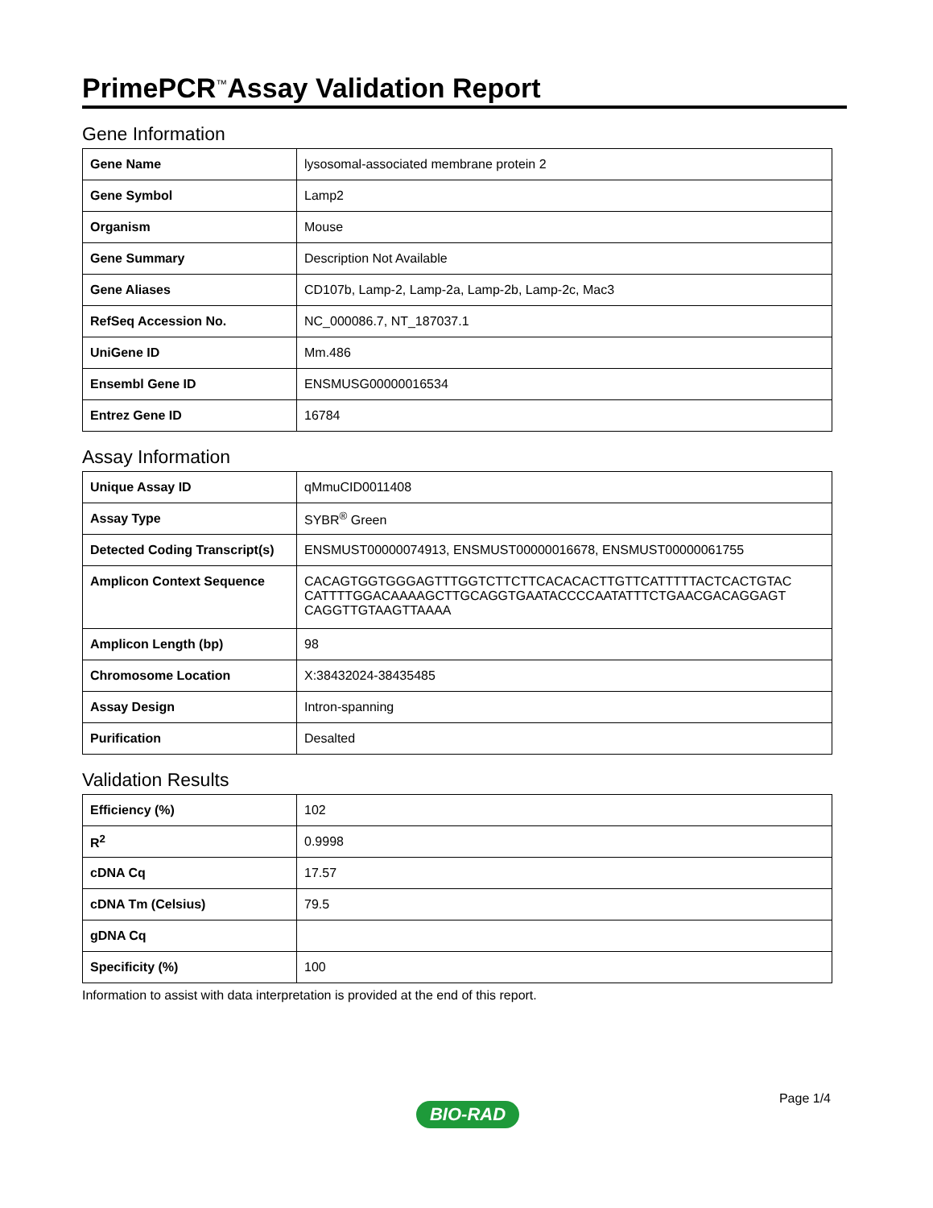PrimePCR<sup>™</sup>Assay Validation Report
Gene Information
| Gene Name | lysosomal-associated membrane protein 2 |
| Gene Symbol | Lamp2 |
| Organism | Mouse |
| Gene Summary | Description Not Available |
| Gene Aliases | CD107b, Lamp-2, Lamp-2a, Lamp-2b, Lamp-2c, Mac3 |
| RefSeq Accession No. | NC_000086.7, NT_187037.1 |
| UniGene ID | Mm.486 |
| Ensembl Gene ID | ENSMUSG00000016534 |
| Entrez Gene ID | 16784 |
Assay Information
| Unique Assay ID | qMmuCID0011408 |
| Assay Type | SYBR<sup>®</sup> Green |
| Detected Coding Transcript(s) | ENSMUST00000074913, ENSMUST00000016678, ENSMUST00000061755 |
| Amplicon Context Sequence | CACAGTGGTGGGAGTTTGGTCTTCTTCACACACTTGTTCATTTTTACTCACTGTAC CATTTTGGACAAAAGCTTGCAGGTGAATACCCCAATATTTCTGAACGACAGGAGT CAGGTTGTAAGTTAAAA |
| Amplicon Length (bp) | 98 |
| Chromosome Location | X:38432024-38435485 |
| Assay Design | Intron-spanning |
| Purification | Desalted |
Validation Results
| Efficiency (%) | 102 |
| R<sup>2</sup> | 0.9998 |
| cDNA Cq | 17.57 |
| cDNA Tm (Celsius) | 79.5 |
| gDNA Cq | |
| Specificity (%) | 100 |
Information to assist with data interpretation is provided at the end of this report.
Page 1/4
BIO-RAD